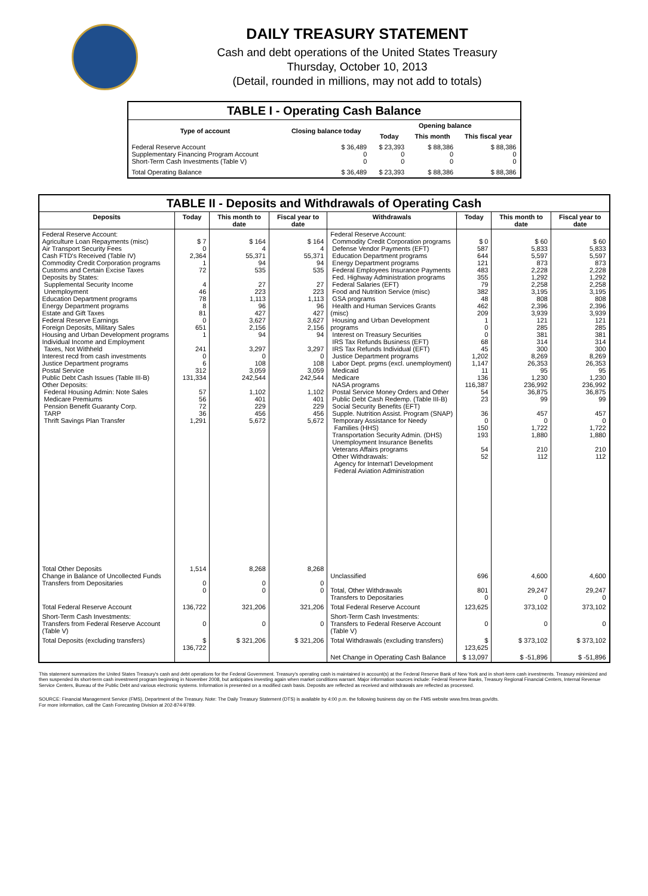DAILY TREASURY STATEMENT
Cash and debt operations of the United States Treasury
Thursday, October 10, 2013
(Detail, rounded in millions, may not add to totals)
| TABLE I - Operating Cash Balance | | | | |
| Type of account | Closing balance today | Opening balance | | |
| | | Today | This month | This fiscal year |
| Federal Reserve Account Supplementary Financing Program Account Short-Term Cash Investments (Table V) | $ 36,489 0 0 | $ 23,393 0 0 | $ 88,386 0 0 | $ 88,386 0 0 |
| Total Operating Balance | $ 36,489 | $ 23,393 | $ 88,386 | $ 88,386 |
| TABLE II - Deposits and Withdrawals of Operating Cash | | | | | | | |
| Deposits | Today | This month to date | Fiscal year to date | Withdrawals | Today | This month to date | Fiscal year to date |
| Federal Reserve Account: Agriculture Loan Repayments (misc) Air Transport Security Fees Cash FTD's Received (Table IV) Commodity Credit Corporation programs Customs and Certain Excise Taxes Deposits by States: Supplemental Security Income Unemployment Education Department programs Energy Department programs Estate and Gift Taxes Federal Reserve Earnings Foreign Deposits, Military Sales Housing and Urban Development programs Individual Income and Employment Taxes, Not Withheld Interest recd from cash investments Justice Department programs Postal Service Public Debt Cash Issues (Table III-B) Other Deposits: Federal Housing Admin: Note Sales Medicare Premiums Pension Benefit Guaranty Corp. TARP Thrift Savings Plan Transfer | $ 7 0 2,364 1 72 4 46 78 8 81 0 651 1 241 0 6 312 131,334 57 56 72 36 1,291 | $ 164 4 55,371 94 535 27 223 1,113 96 427 3,627 2,156 94 3,297 0 108 3,059 242,544 1,102 401 229 456 5,672 | $ 164 4 55,371 94 535 27 223 1,113 96 427 3,627 2,156 94 3,297 0 108 3,059 242,544 1,102 401 229 456 5,672 | Federal Reserve Account: Commodity Credit Corporation programs Defense Vendor Payments (EFT) Education Department programs Energy Department programs Federal Employees Insurance Payments Fed. Highway Administration programs Federal Salaries (EFT) Food and Nutrition Service (misc) GSA programs Health and Human Services Grants (misc) Housing and Urban Development programs Interest on Treasury Securities IRS Tax Refunds Business (EFT) IRS Tax Refunds Individual (EFT) Justice Department programs Labor Dept. prgms (excl. unemployment) Medicaid Medicare NASA programs Postal Service Money Orders and Other Public Debt Cash Redemp. (Table III-B) Social Security Benefits (EFT) Supple. Nutrition Assist. Program (SNAP) Temporary Assistance for Needy Families (HHS) Transportation Security Admin. (DHS) Unemployment Insurance Benefits Veterans Affairs programs Other Withdrawals: Agency for Internat'l Development Federal Aviation Administration | $ 0 587 644 121 483 355 79 382 48 462 209 1 0 0 68 45 1,202 1,147 11 136 116,387 54 23 36 0 150 193 54 52 | $ 60 5,833 5,597 873 2,228 1,292 2,258 3,195 808 2,396 3,939 121 285 381 314 300 8,269 26,353 95 1,230 236,992 36,875 99 457 0 1,722 1,880 210 112 | $ 60 5,833 5,597 873 2,228 1,292 2,258 3,195 808 2,396 3,939 121 285 381 314 300 8,269 26,353 95 1,230 236,992 36,875 99 457 0 1,722 1,880 210 112 |
| Total Other Deposits Change in Balance of Uncollected Funds Transfers from Depositaries | 1,514 0 0 | 8,268 0 0 | 8,268 0 0 | Unclassified Total, Other Withdrawals Transfers to Depositaries | 696 801 0 | 4,600 29,247 0 | 4,600 29,247 0 |
| Total Federal Reserve Account | 136,722 | 321,206 | 321,206 | Total Federal Reserve Account | 123,625 | 373,102 | 373,102 |
| Short-Term Cash Investments: Transfers from Federal Reserve Account (Table V) | 0 | 0 | 0 | Short-Term Cash Investments: Transfers to Federal Reserve Account (Table V) | 0 | 0 | 0 |
| Total Deposits (excluding transfers) | $ 136,722 | $ 321,206 | $ 321,206 | Total Withdrawals (excluding transfers) | $ 123,625 | $ 373,102 | $ 373,102 |
| | | | | Net Change in Operating Cash Balance | $ 13,097 | $ -51,896 | $ -51,896 |
This statement summarizes the United States Treasury's cash and debt operations for the Federal Government. Treasury's operating cash is maintained in account(s) at the Federal Reserve Bank of New York and in short-term cash investments. Treasury minimized and then suspended its short-term cash investment program beginning in November 2008, but anticipates investing again when market conditions warrant. Major information sources include: Federal Reserve Banks, Treasury Regional Financial Centers, Internal Revenue Service Centers, Bureau of the Public Debt and various electronic systems. Information is presented on a modified cash basis. Deposits are reflected as received and withdrawals are reflected as processed.
SOURCE: Financial Management Service (FMS), Department of the Treasury. Note: The Daily Treasury Statement (DTS) is available by 4:00 p.m. the following business day on the FMS website www.fms.treas.gov/dts.
For more information, call the Cash Forecasting Division at 202-874-9789.